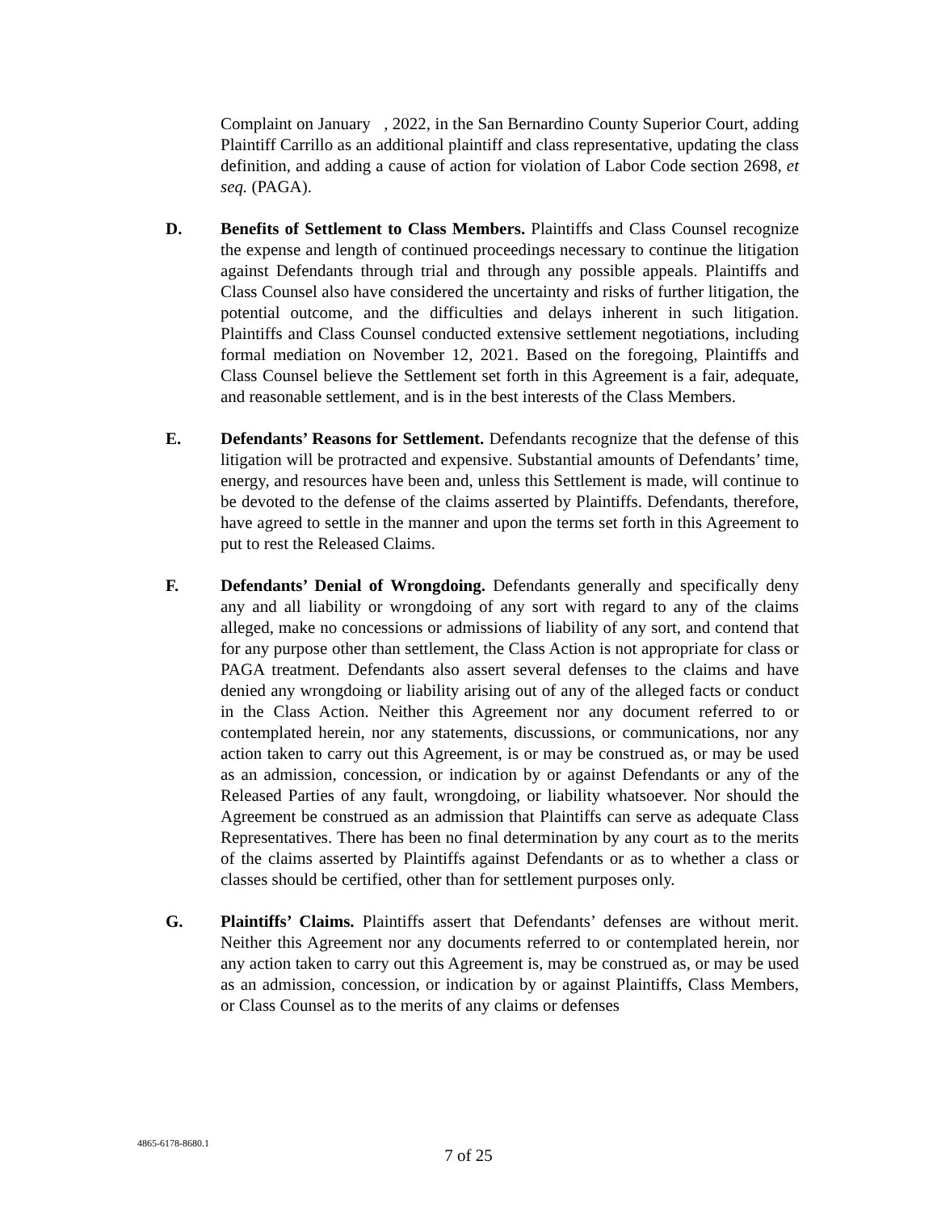Complaint on January , 2022, in the San Bernardino County Superior Court, adding Plaintiff Carrillo as an additional plaintiff and class representative, updating the class definition, and adding a cause of action for violation of Labor Code section 2698, et seq. (PAGA).
D. Benefits of Settlement to Class Members. Plaintiffs and Class Counsel recognize the expense and length of continued proceedings necessary to continue the litigation against Defendants through trial and through any possible appeals. Plaintiffs and Class Counsel also have considered the uncertainty and risks of further litigation, the potential outcome, and the difficulties and delays inherent in such litigation. Plaintiffs and Class Counsel conducted extensive settlement negotiations, including formal mediation on November 12, 2021. Based on the foregoing, Plaintiffs and Class Counsel believe the Settlement set forth in this Agreement is a fair, adequate, and reasonable settlement, and is in the best interests of the Class Members.
E. Defendants’ Reasons for Settlement. Defendants recognize that the defense of this litigation will be protracted and expensive. Substantial amounts of Defendants’ time, energy, and resources have been and, unless this Settlement is made, will continue to be devoted to the defense of the claims asserted by Plaintiffs. Defendants, therefore, have agreed to settle in the manner and upon the terms set forth in this Agreement to put to rest the Released Claims.
F. Defendants’ Denial of Wrongdoing. Defendants generally and specifically deny any and all liability or wrongdoing of any sort with regard to any of the claims alleged, make no concessions or admissions of liability of any sort, and contend that for any purpose other than settlement, the Class Action is not appropriate for class or PAGA treatment. Defendants also assert several defenses to the claims and have denied any wrongdoing or liability arising out of any of the alleged facts or conduct in the Class Action. Neither this Agreement nor any document referred to or contemplated herein, nor any statements, discussions, or communications, nor any action taken to carry out this Agreement, is or may be construed as, or may be used as an admission, concession, or indication by or against Defendants or any of the Released Parties of any fault, wrongdoing, or liability whatsoever. Nor should the Agreement be construed as an admission that Plaintiffs can serve as adequate Class Representatives. There has been no final determination by any court as to the merits of the claims asserted by Plaintiffs against Defendants or as to whether a class or classes should be certified, other than for settlement purposes only.
G. Plaintiffs’ Claims. Plaintiffs assert that Defendants’ defenses are without merit. Neither this Agreement nor any documents referred to or contemplated herein, nor any action taken to carry out this Agreement is, may be construed as, or may be used as an admission, concession, or indication by or against Plaintiffs, Class Members, or Class Counsel as to the merits of any claims or defenses
4865-6178-8680.1
7 of 25